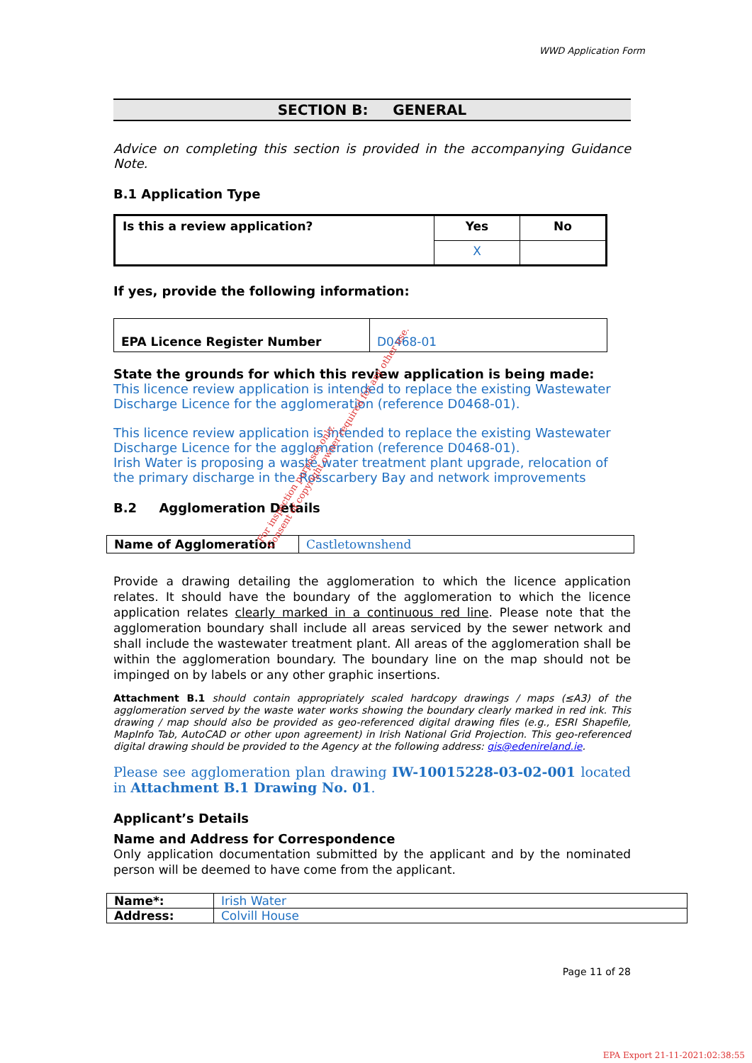WWD Application Form
SECTION B: GENERAL
Advice on completing this section is provided in the accompanying Guidance Note.
B.1 Application Type
| Is this a review application? | Yes | No |
| | X | |
If yes, provide the following information:
| EPA Licence Register Number | D0468-01 |
State the grounds for which this review application is being made:
This licence review application is intended to replace the existing Wastewater Discharge Licence for the agglomeration (reference D0468-01).
This licence review application is intended to replace the existing Wastewater Discharge Licence for the agglomeration (reference D0468-01).
Irish Water is proposing a waste water treatment plant upgrade, relocation of the primary discharge in the Rosscarbery Bay and network improvements
B.2 Agglomeration Details
| Name of Agglomeration | Castletownshend |
Provide a drawing detailing the agglomeration to which the licence application relates. It should have the boundary of the agglomeration to which the licence application relates clearly marked in a continuous red line. Please note that the agglomeration boundary shall include all areas serviced by the sewer network and shall include the wastewater treatment plant. All areas of the agglomeration shall be within the agglomeration boundary. The boundary line on the map should not be impinged on by labels or any other graphic insertions.
Attachment B.1 should contain appropriately scaled hardcopy drawings / maps (≤A3) of the agglomeration served by the waste water works showing the boundary clearly marked in red ink. This drawing / map should also be provided as geo-referenced digital drawing files (e.g., ESRI Shapefile, MapInfo Tab, AutoCAD or other upon agreement) in Irish National Grid Projection. This geo-referenced digital drawing should be provided to the Agency at the following address: gis@edenireland.ie.
Please see agglomeration plan drawing IW-10015228-03-02-001 located in Attachment B.1 Drawing No. 01.
Applicant’s Details
Name and Address for Correspondence
Only application documentation submitted by the applicant and by the nominated person will be deemed to have come from the applicant.
| Name*: | Irish Water |
| Address: | Colvill House |
Page 11 of 28
EPA Export 21-11-2021:02:38:55
For inspection purposes only.
Consent of copyright owner required for any other use.